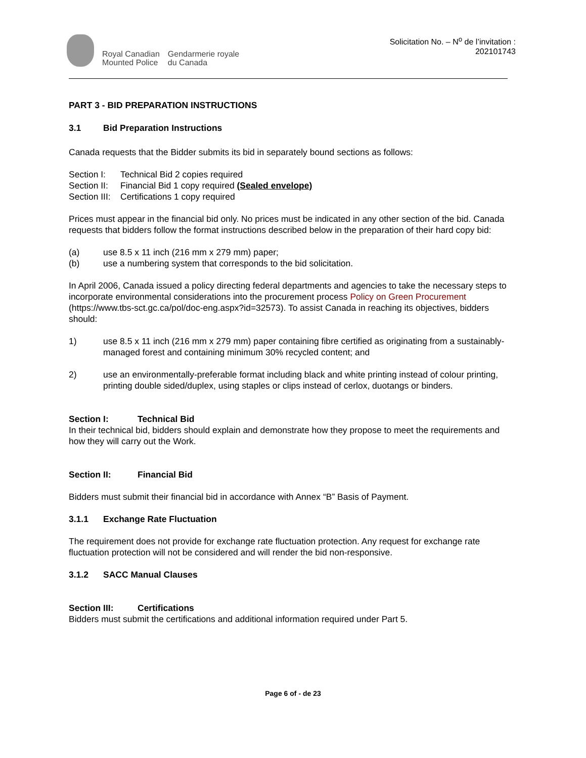Royal Canadian
Mounted Police
Gendarmerie royale
du Canada
Solicitation No. – N<sup>o</sup> de l’invitation :
202101743
PART 3 - BID PREPARATION INSTRUCTIONS
3.1 Bid Preparation Instructions
Canada requests that the Bidder submits its bid in separately bound sections as follows:
Section I: Technical Bid 2 copies required
Section II: Financial Bid 1 copy required (Sealed envelope)
Section III: Certifications 1 copy required
Prices must appear in the financial bid only. No prices must be indicated in any other section of the bid. Canada requests that bidders follow the format instructions described below in the preparation of their hard copy bid:
(a) use 8.5 x 11 inch (216 mm x 279 mm) paper;
(b) use a numbering system that corresponds to the bid solicitation.
In April 2006, Canada issued a policy directing federal departments and agencies to take the necessary steps to incorporate environmental considerations into the procurement process Policy on Green Procurement (https://www.tbs-sct.gc.ca/pol/doc-eng.aspx?id=32573). To assist Canada in reaching its objectives, bidders should:
1) use 8.5 x 11 inch (216 mm x 279 mm) paper containing fibre certified as originating from a sustainably-managed forest and containing minimum 30% recycled content; and
2) use an environmentally-preferable format including black and white printing instead of colour printing, printing double sided/duplex, using staples or clips instead of cerlox, duotangs or binders.
Section I: Technical Bid
In their technical bid, bidders should explain and demonstrate how they propose to meet the requirements and how they will carry out the Work.
Section II: Financial Bid
Bidders must submit their financial bid in accordance with Annex “B” Basis of Payment.
3.1.1 Exchange Rate Fluctuation
The requirement does not provide for exchange rate fluctuation protection. Any request for exchange rate fluctuation protection will not be considered and will render the bid non-responsive.
3.1.2 SACC Manual Clauses
Section III: Certifications
Bidders must submit the certifications and additional information required under Part 5.
Page 6 of - de 23